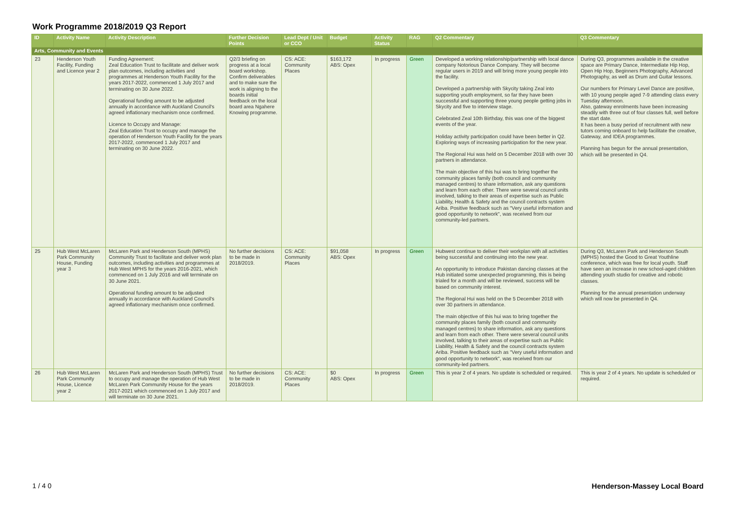Work Programme 2018/2019 Q3 Report
| ID | Activity Name | Activity Description | Further Decision Points | Lead Dept / Unit or CCO | Budget | Activity Status | RAG | Q2 Commentary | Q3 Commentary |
| --- | --- | --- | --- | --- | --- | --- | --- | --- | --- |
| Arts, Community and Events | | | | | | | | | |
| 23 | Henderson Youth Facility, Funding and Licence year 2 | Funding Agreement: Zeal Education Trust to facilitate and deliver work plan outcomes, including activities and programmes at Henderson Youth Facility for the years 2017-2022, commenced 1 July 2017 and terminating on 30 June 2022. Operational funding amount to be adjusted annually in accordance with Auckland Council's agreed inflationary mechanism once confirmed. Licence to Occupy and Manage: Zeal Education Trust to occupy and manage the operation of Henderson Youth Facility for the years 2017-2022, commenced 1 July 2017 and terminating on 30 June 2022. | Q2/3 briefing on progress at a local board workshop. Confirm deliverables and to make sure the work is aligning to the boards initial feedback on the local board area Ngahere Knowing programme. | CS: ACE: Community Places | $163,172 ABS: Opex | In progress | Green | Developed a working relationship/partnership with local dance company Notorious Dance Company. They will become regular users in 2019 and will bring more young people into the facility. Developed a partnership with Skycity taking Zeal into supporting youth employment, so far they have been successful and supporting three young people getting jobs in Skycity and five to interview stage. Celebrated Zeal 10th Birthday, this was one of the biggest events of the year. Holiday activity participation could have been better in Q2. Exploring ways of increasing participation for the new year. The Regional Hui was held on 5 December 2018 with over 30 partners in attendance. The main objective of this hui was to bring together the community places family (both council and community managed centres) to share information, ask any questions and learn from each other. There were several council units involved, talking to their areas of expertise such as Public Liability, Health & Safety and the council contracts system Ariba. Positive feedback such as "Very useful information and good opportunity to network", was received from our community-led partners. | During Q3, programmes available in the creative space are Primary Dance, Intermediate Hip Hop, Open Hip Hop, Beginners Photography, Advanced Photography, as well as Drum and Guitar lessons. Our numbers for Primary Level Dance are positive, with 10 young people aged 7-9 attending class every Tuesday afternoon. Also, gateway enrolments have been increasing steadily with three out of four classes full, well before the start date. It has been a busy period of recruitment with new tutors coming onboard to help facilitate the creative, Gateway, and IDEA programmes. Planning has begun for the annual presentation, which will be presented in Q4. |
| 25 | Hub West McLaren Park Community House, Funding year 3 | McLaren Park and Henderson South (MPHS) Community Trust to facilitate and deliver work plan outcomes, including activities and programmes at Hub West MPHS for the years 2016-2021, which commenced on 1 July 2016 and will terminate on 30 June 2021. Operational funding amount to be adjusted annually in accordance with Auckland Council's agreed inflationary mechanism once confirmed. | No further decisions to be made in 2018/2019. | CS: ACE: Community Places | $91,058 ABS: Opex | In progress | Green | Hubwest continue to deliver their workplan with all activities being successful and continuing into the new year. An opportunity to introduce Pakistan dancing classes at the Hub initiated some unexpected programming, this is being trialed for a month and will be reviewed, success will be based on community interest. The Regional Hui was held on the 5 December 2018 with over 30 partners in attendance. The main objective of this hui was to bring together the community places family (both council and community managed centres) to share information, ask any questions and learn from each other. There were several council units involved, talking to their areas of expertise such as Public Liability, Health & Safety and the council contracts system Ariba. Positive feedback such as "Very useful information and good opportunity to network", was received from our community-led partners. | During Q3, McLaren Park and Henderson South (MPHS) hosted the Good to Great Youthline conference, which was free for local youth. Staff have seen an increase in new school-aged children attending youth studio for creative and robotic classes. Planning for the annual presentation underway which will now be presented in Q4. |
| 26 | Hub West McLaren Park Community House, Licence year 2 | McLaren Park and Henderson South (MPHS) Trust to occupy and manage the operation of Hub West McLaren Park Community House for the years 2017-2021 which commenced on 1 July 2017 and will terminate on 30 June 2021. | No further decisions to be made in 2018/2019. | CS: ACE: Community Places | $0 ABS: Opex | In progress | Green | This is year 2 of 4 years. No update is scheduled or required. | This is year 2 of 4 years. No update is scheduled or required. |
1 / 4 0 Henderson-Massey Local Board